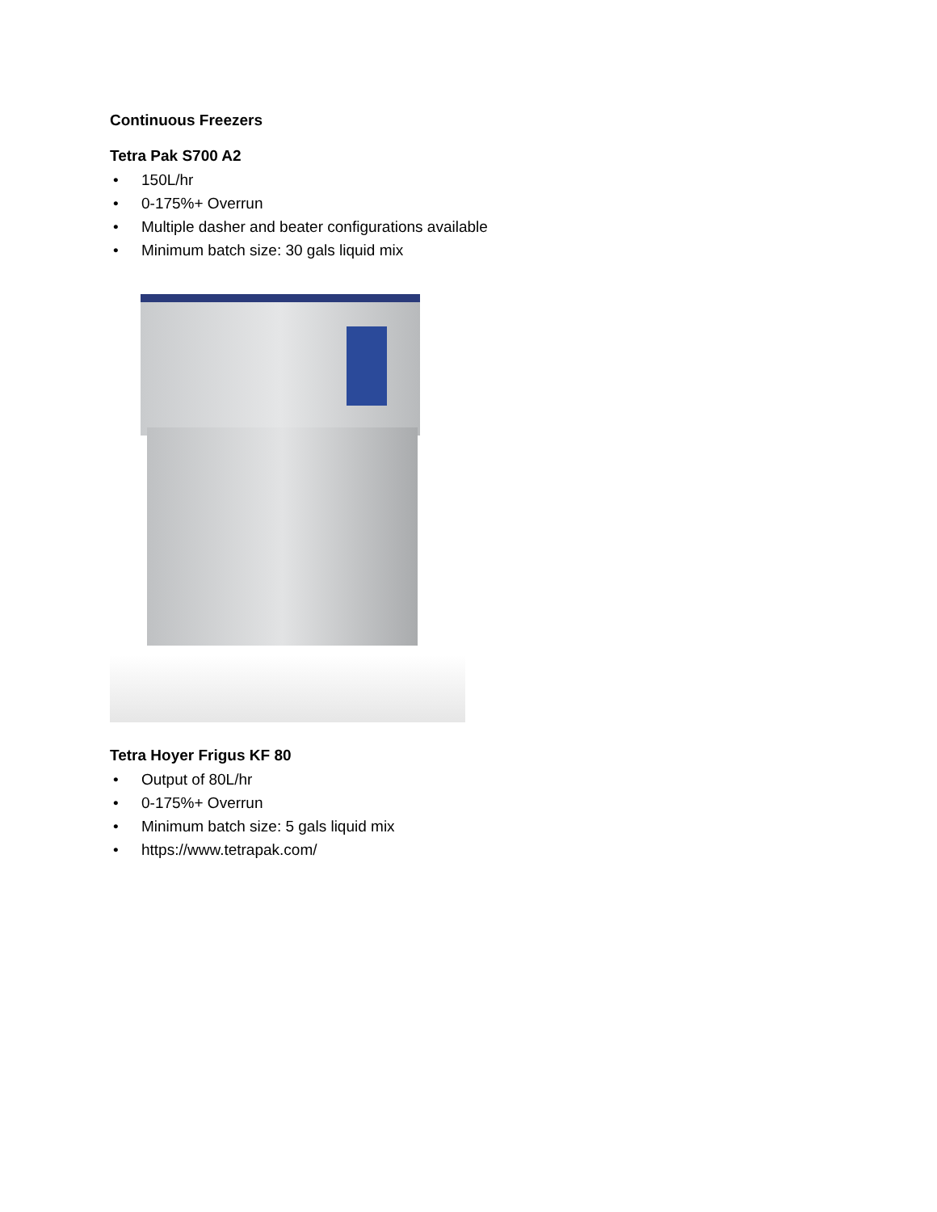Continuous Freezers
Tetra Pak S700 A2
• 150L/hr
• 0-175%+ Overrun
• Multiple dasher and beater configurations available
• Minimum batch size: 30 gals liquid mix
Tetra Hoyer Frigus KF 80
• Output of 80L/hr
• 0-175%+ Overrun
• Minimum batch size: 5 gals liquid mix
• https://www.tetrapak.com/